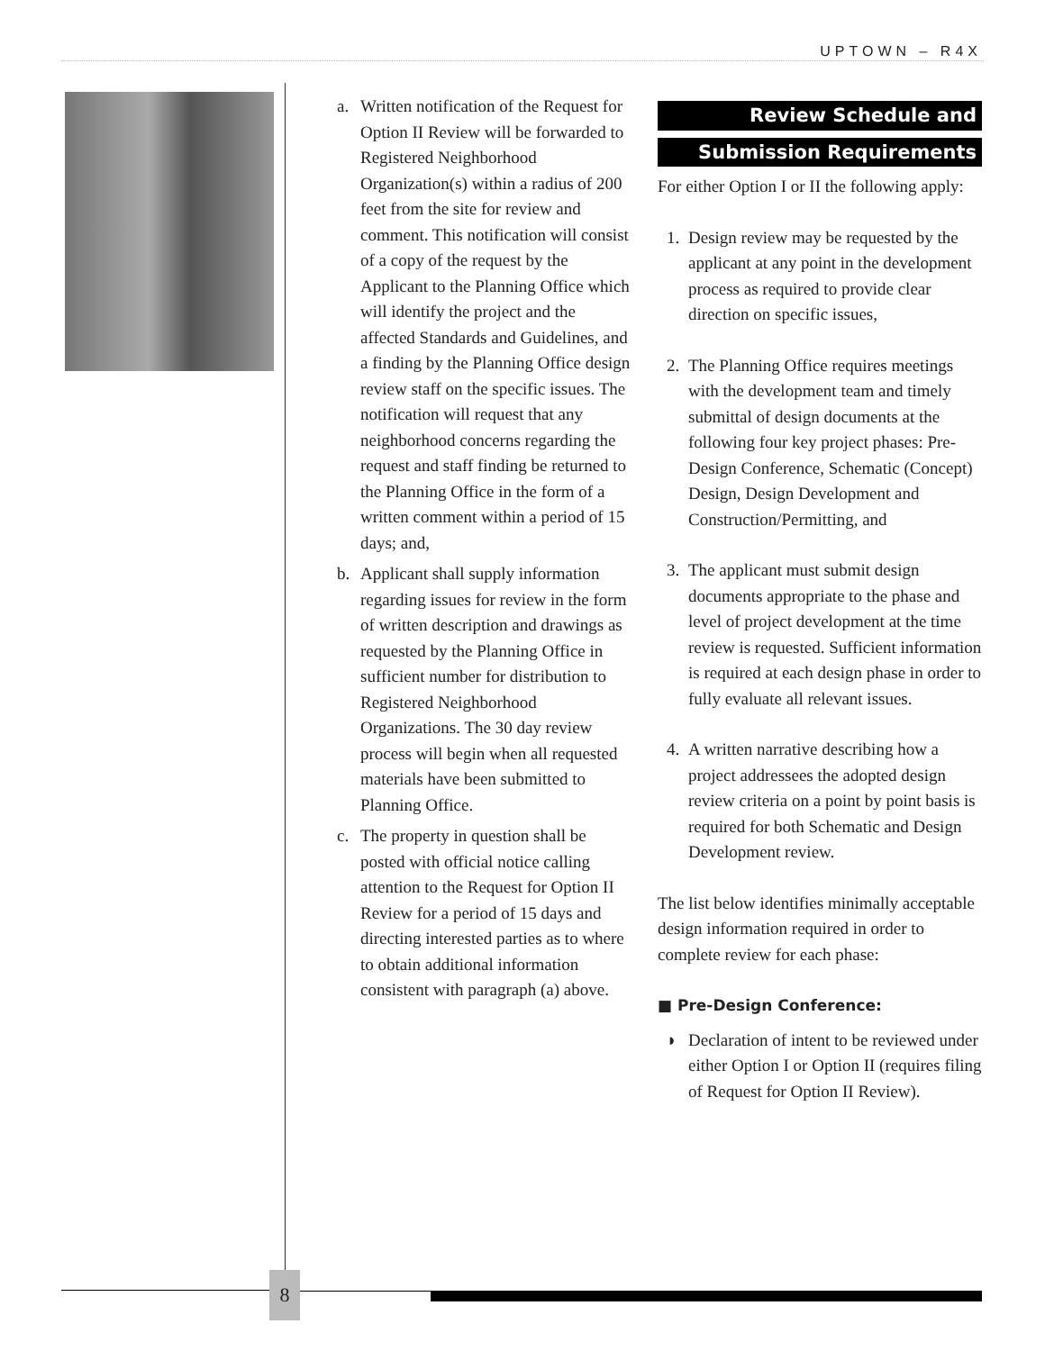UPTOWN – R4X
a. Written notification of the Request for Option II Review will be forwarded to Registered Neighborhood Organization(s) within a radius of 200 feet from the site for review and comment. This notification will consist of a copy of the request by the Applicant to the Planning Office which will identify the project and the affected Standards and Guidelines, and a finding by the Planning Office design review staff on the specific issues. The notification will request that any neighborhood concerns regarding the request and staff finding be returned to the Planning Office in the form of a written comment within a period of 15 days; and,
b. Applicant shall supply information regarding issues for review in the form of written description and drawings as requested by the Planning Office in sufficient number for distribution to Registered Neighborhood Organizations. The 30 day review process will begin when all requested materials have been submitted to Planning Office.
c. The property in question shall be posted with official notice calling attention to the Request for Option II Review for a period of 15 days and directing interested parties as to where to obtain additional information consistent with paragraph (a) above.
Review Schedule and
Submission Requirements
For either Option I or II the following apply:
1. Design review may be requested by the applicant at any point in the development process as required to provide clear direction on specific issues,
2. The Planning Office requires meetings with the development team and timely submittal of design documents at the following four key project phases: Pre-Design Conference, Schematic (Concept) Design, Design Development and Construction/Permitting, and
3. The applicant must submit design documents appropriate to the phase and level of project development at the time review is requested. Sufficient information is required at each design phase in order to fully evaluate all relevant issues.
4. A written narrative describing how a project addressees the adopted design review criteria on a point by point basis is required for both Schematic and Design Development review.
The list below identifies minimally acceptable design information required in order to complete review for each phase:
■ Pre-Design Conference:
◗ Declaration of intent to be reviewed under either Option I or Option II (requires filing of Request for Option II Review).
8